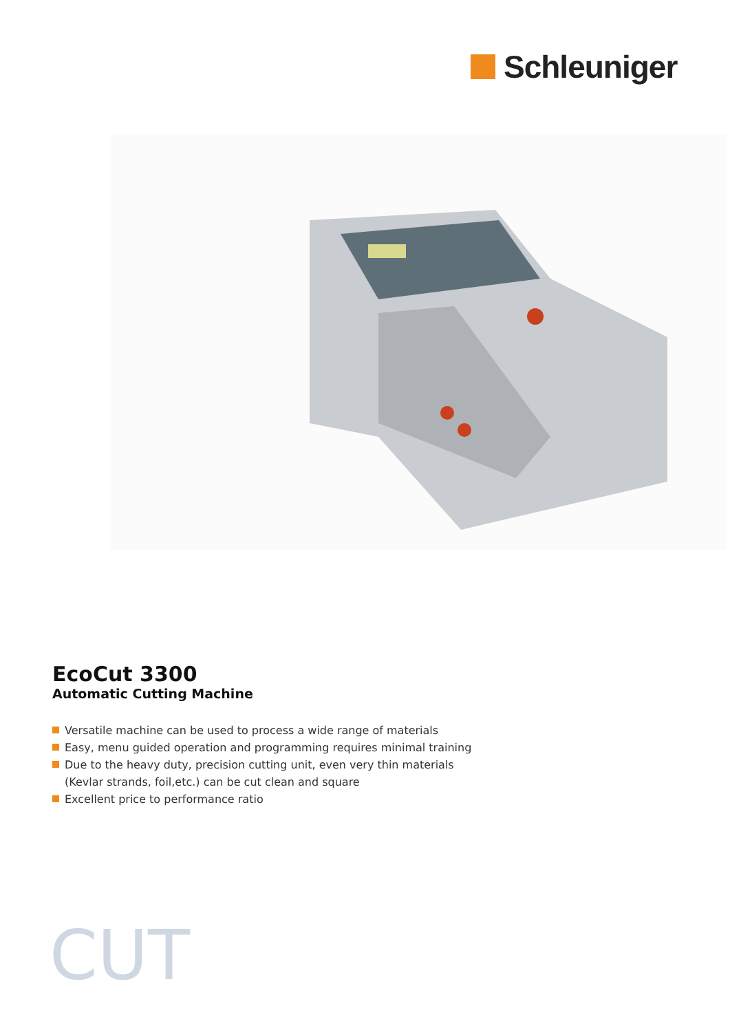Schleuniger
EcoCut 3300
Automatic Cutting Machine
Versatile machine can be used to process a wide range of materials
Easy, menu guided operation and programming requires minimal training
Due to the heavy duty, precision cutting unit, even very thin materials (Kevlar strands, foil,etc.) can be cut clean and square
Excellent price to performance ratio
CUT